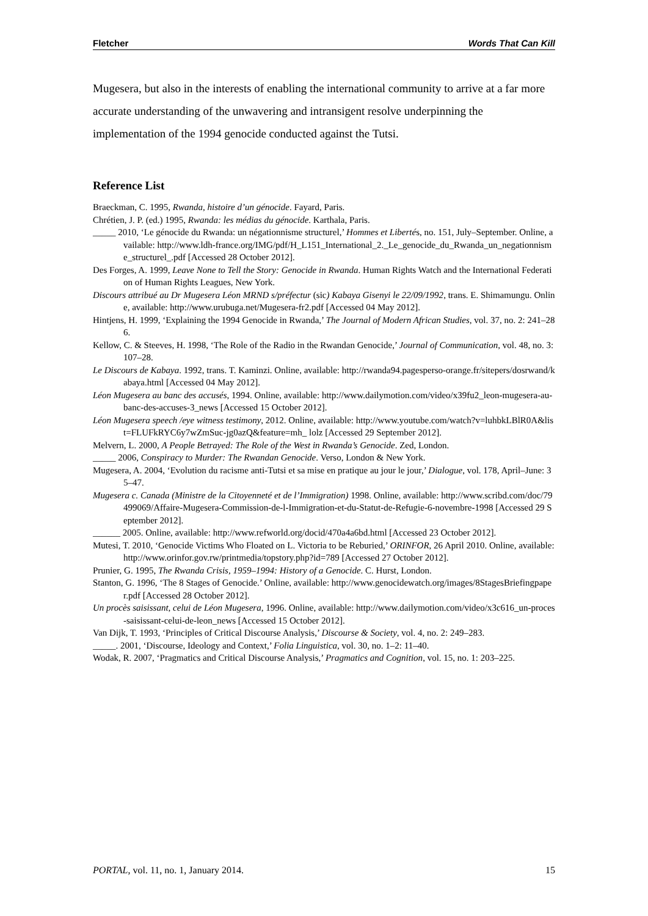Fletcher Words That Can Kill
Mugesera, but also in the interests of enabling the international community to arrive at a far more accurate understanding of the unwavering and intransigent resolve underpinning the implementation of the 1994 genocide conducted against the Tutsi.
Reference List
Braeckman, C. 1995, Rwanda, histoire d’un génocide. Fayard, Paris.
Chrétien, J. P. (ed.) 1995, Rwanda: les médias du génocide. Karthala, Paris.
_____ 2010, ‘Le génocide du Rwanda: un négationnisme structurel,’ Hommes et Libertés, no. 151, July–September. Online, available: http://www.ldh-france.org/IMG/pdf/H_L151_International_2._Le_genocide_du_Rwanda_un_negationnisme_structurel_.pdf [Accessed 28 October 2012].
Des Forges, A. 1999, Leave None to Tell the Story: Genocide in Rwanda. Human Rights Watch and the International Federation of Human Rights Leagues, New York.
Discours attribué au Dr Mugesera Léon MRND s/préfectur (sic) Kabaya Gisenyi le 22/09/1992, trans. E. Shimamungu. Online, available: http://www.urubuga.net/Mugesera-fr2.pdf [Accessed 04 May 2012].
Hintjens, H. 1999, ‘Explaining the 1994 Genocide in Rwanda,’ The Journal of Modern African Studies, vol. 37, no. 2: 241–286.
Kellow, C. & Steeves, H. 1998, ‘The Role of the Radio in the Rwandan Genocide,’ Journal of Communication, vol. 48, no. 3: 107–28.
Le Discours de Kabaya. 1992, trans. T. Kaminzi. Online, available: http://rwanda94.pagesperso-orange.fr/sitepers/dosrwand/kabaya.html [Accessed 04 May 2012].
Léon Mugesera au banc des accusés, 1994. Online, available: http://www.dailymotion.com/video/x39fu2_leon-mugesera-au-banc-des-accuses-3_news [Accessed 15 October 2012].
Léon Mugesera speech /eye witness testimony, 2012. Online, available: http://www.youtube.com/watch?v=luhbkLBlR0A&list=FLUFkRYC6y7wZmSuc-jg0azQ&feature=mh_ lolz [Accessed 29 September 2012].
Melvern, L. 2000, A People Betrayed: The Role of the West in Rwanda’s Genocide. Zed, London.
_____ 2006, Conspiracy to Murder: The Rwandan Genocide. Verso, London & New York.
Mugesera, A. 2004, ‘Evolution du racisme anti-Tutsi et sa mise en pratique au jour le jour,’ Dialogue, vol. 178, April–June: 35–47.
Mugesera c. Canada (Ministre de la Citoyenneté et de l’Immigration) 1998. Online, available: http://www.scribd.com/doc/79499069/Affaire-Mugesera-Commission-de-l-Immigration-et-du-Statut-de-Refugie-6-novembre-1998 [Accessed 29 September 2012].
______ 2005. Online, available: http://www.refworld.org/docid/470a4a6bd.html [Accessed 23 October 2012].
Mutesi, T. 2010, ‘Genocide Victims Who Floated on L. Victoria to be Reburied,’ ORINFOR, 26 April 2010. Online, available: http://www.orinfor.gov.rw/printmedia/topstory.php?id=789 [Accessed 27 October 2012].
Prunier, G. 1995, The Rwanda Crisis, 1959–1994: History of a Genocide. C. Hurst, London.
Stanton, G. 1996, ‘The 8 Stages of Genocide.’ Online, available: http://www.genocidewatch.org/images/8StagesBriefingpaper.pdf [Accessed 28 October 2012].
Un procès saisissant, celui de Léon Mugesera, 1996. Online, available: http://www.dailymotion.com/video/x3c616_un-proces-saisissant-celui-de-leon_news [Accessed 15 October 2012].
Van Dijk, T. 1993, ‘Principles of Critical Discourse Analysis,’ Discourse & Society, vol. 4, no. 2: 249–283.
_____. 2001, ‘Discourse, Ideology and Context,’ Folia Linguistica, vol. 30, no. 1–2: 11–40.
Wodak, R. 2007, ‘Pragmatics and Critical Discourse Analysis,’ Pragmatics and Cognition, vol. 15, no. 1: 203–225.
PORTAL, vol. 11, no. 1, January 2014. 15